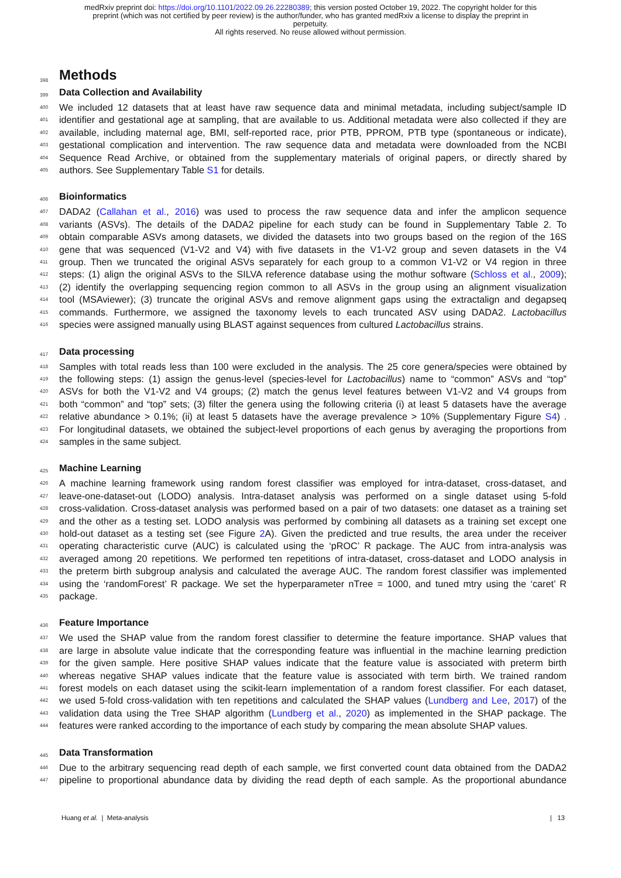medRxiv preprint doi: https://doi.org/10.1101/2022.09.26.22280389; this version posted October 19, 2022. The copyright holder for this
preprint (which was not certified by peer review) is the author/funder, who has granted medRxiv a license to display the preprint in
perpetuity.
All rights reserved. No reuse allowed without permission.
398
Methods
399
Data Collection and Availability
400 We included 12 datasets that at least have raw sequence data and minimal metadata, including subject/sample ID
401 identifier and gestational age at sampling, that are available to us. Additional metadata were also collected if they are
402 available, including maternal age, BMI, self-reported race, prior PTB, PPROM, PTB type (spontaneous or indicate),
403 gestational complication and intervention. The raw sequence data and metadata were downloaded from the NCBI
404 Sequence Read Archive, or obtained from the supplementary materials of original papers, or directly shared by
405 authors. See Supplementary Table S1 for details.
406
Bioinformatics
407 DADA2 (Callahan et al., 2016) was used to process the raw sequence data and infer the amplicon sequence
408 variants (ASVs). The details of the DADA2 pipeline for each study can be found in Supplementary Table 2. To
409 obtain comparable ASVs among datasets, we divided the datasets into two groups based on the region of the 16S
410 gene that was sequenced (V1-V2 and V4) with five datasets in the V1-V2 group and seven datasets in the V4
411 group. Then we truncated the original ASVs separately for each group to a common V1-V2 or V4 region in three
412 steps: (1) align the original ASVs to the SILVA reference database using the mothur software (Schloss et al., 2009);
413 (2) identify the overlapping sequencing region common to all ASVs in the group using an alignment visualization
414 tool (MSAviewer); (3) truncate the original ASVs and remove alignment gaps using the extractalign and degapseq
415 commands. Furthermore, we assigned the taxonomy levels to each truncated ASV using DADA2. Lactobacillus
416 species were assigned manually using BLAST against sequences from cultured Lactobacillus strains.
417
Data processing
418 Samples with total reads less than 100 were excluded in the analysis. The 25 core genera/species were obtained by
419 the following steps: (1) assign the genus-level (species-level for Lactobacillus) name to “common” ASVs and “top”
420 ASVs for both the V1-V2 and V4 groups; (2) match the genus level features between V1-V2 and V4 groups from
421 both “common” and “top” sets; (3) filter the genera using the following criteria (i) at least 5 datasets have the average
422 relative abundance > 0.1%; (ii) at least 5 datasets have the average prevalence > 10% (Supplementary Figure S4) .
423 For longitudinal datasets, we obtained the subject-level proportions of each genus by averaging the proportions from
424 samples in the same subject.
425
Machine Learning
426 A machine learning framework using random forest classifier was employed for intra-dataset, cross-dataset, and
427 leave-one-dataset-out (LODO) analysis. Intra-dataset analysis was performed on a single dataset using 5-fold
428 cross-validation. Cross-dataset analysis was performed based on a pair of two datasets: one dataset as a training set
429 and the other as a testing set. LODO analysis was performed by combining all datasets as a training set except one
430 hold-out dataset as a testing set (see Figure 2 A). Given the predicted and true results, the area under the receiver
431 operating characteristic curve (AUC) is calculated using the ‘pROC’ R package. The AUC from intra-analysis was
432 averaged among 20 repetitions. We performed ten repetitions of intra-dataset, cross-dataset and LODO analysis in
433 the preterm birth subgroup analysis and calculated the average AUC. The random forest classifier was implemented
434 using the ‘randomForest’ R package. We set the hyperparameter nTree = 1000, and tuned mtry using the ‘caret’ R
435 package.
436
Feature Importance
437 We used the SHAP value from the random forest classifier to determine the feature importance. SHAP values that
438 are large in absolute value indicate that the corresponding feature was influential in the machine learning prediction
439 for the given sample. Here positive SHAP values indicate that the feature value is associated with preterm birth
440 whereas negative SHAP values indicate that the feature value is associated with term birth. We trained random
441 forest models on each dataset using the scikit-learn implementation of a random forest classifier. For each dataset,
442 we used 5-fold cross-validation with ten repetitions and calculated the SHAP values (Lundberg and Lee, 2017) of the
443 validation data using the Tree SHAP algorithm (Lundberg et al., 2020) as implemented in the SHAP package. The
444 features were ranked according to the importance of each study by comparing the mean absolute SHAP values.
445
Data Transformation
446 Due to the arbitrary sequencing read depth of each sample, we first converted count data obtained from the DADA2
447 pipeline to proportional abundance data by dividing the read depth of each sample. As the proportional abundance
Huang et al. | Meta-analysis | 13